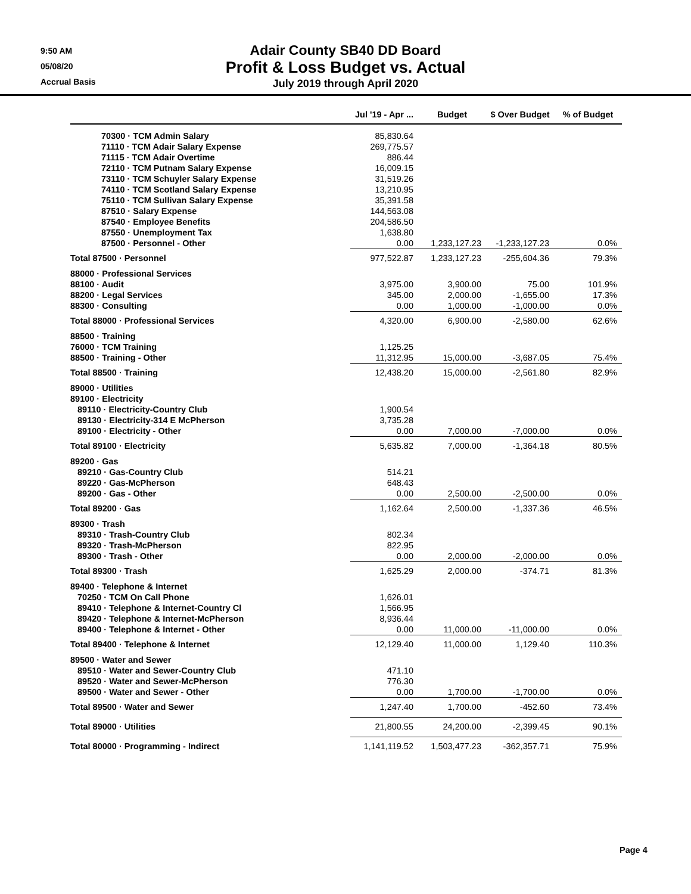9:50 AM
05/08/20
Accrual Basis
Adair County SB40 DD Board
Profit & Loss Budget vs. Actual
July 2019 through April 2020
| | Jul '19 - Apr ... | Budget | $ Over Budget | % of Budget |
| --- | --- | --- | --- | --- |
| 70300 · TCM Admin Salary | 85,830.64 | | | |
| 71110 · TCM Adair Salary Expense | 269,775.57 | | | |
| 71115 · TCM Adair Overtime | 886.44 | | | |
| 72110 · TCM Putnam Salary Expense | 16,009.15 | | | |
| 73110 · TCM Schuyler Salary Expense | 31,519.26 | | | |
| 74110 · TCM Scotland Salary Expense | 13,210.95 | | | |
| 75110 · TCM Sullivan Salary Expense | 35,391.58 | | | |
| 87510 · Salary Expense | 144,563.08 | | | |
| 87540 · Employee Benefits | 204,586.50 | | | |
| 87550 · Unemployment Tax | 1,638.80 | | | |
| 87500 · Personnel - Other | 0.00 | 1,233,127.23 | -1,233,127.23 | 0.0% |
| Total 87500 · Personnel | 977,522.87 | 1,233,127.23 | -255,604.36 | 79.3% |
| 88000 · Professional Services | | | | |
| 88100 · Audit | 3,975.00 | 3,900.00 | 75.00 | 101.9% |
| 88200 · Legal Services | 345.00 | 2,000.00 | -1,655.00 | 17.3% |
| 88300 · Consulting | 0.00 | 1,000.00 | -1,000.00 | 0.0% |
| Total 88000 · Professional Services | 4,320.00 | 6,900.00 | -2,580.00 | 62.6% |
| 88500 · Training | | | | |
| 76000 · TCM Training | 1,125.25 | | | |
| 88500 · Training - Other | 11,312.95 | 15,000.00 | -3,687.05 | 75.4% |
| Total 88500 · Training | 12,438.20 | 15,000.00 | -2,561.80 | 82.9% |
| 89000 · Utilities | | | | |
| 89100 · Electricity | | | | |
| 89110 · Electricity-Country Club | 1,900.54 | | | |
| 89130 · Electricity-314 E McPherson | 3,735.28 | | | |
| 89100 · Electricity - Other | 0.00 | 7,000.00 | -7,000.00 | 0.0% |
| Total 89100 · Electricity | 5,635.82 | 7,000.00 | -1,364.18 | 80.5% |
| 89200 · Gas | | | | |
| 89210 · Gas-Country Club | 514.21 | | | |
| 89220 · Gas-McPherson | 648.43 | | | |
| 89200 · Gas - Other | 0.00 | 2,500.00 | -2,500.00 | 0.0% |
| Total 89200 · Gas | 1,162.64 | 2,500.00 | -1,337.36 | 46.5% |
| 89300 · Trash | | | | |
| 89310 · Trash-Country Club | 802.34 | | | |
| 89320 · Trash-McPherson | 822.95 | | | |
| 89300 · Trash - Other | 0.00 | 2,000.00 | -2,000.00 | 0.0% |
| Total 89300 · Trash | 1,625.29 | 2,000.00 | -374.71 | 81.3% |
| 89400 · Telephone & Internet | | | | |
| 70250 · TCM On Call Phone | 1,626.01 | | | |
| 89410 · Telephone & Internet-Country Cl | 1,566.95 | | | |
| 89420 · Telephone & Internet-McPherson | 8,936.44 | | | |
| 89400 · Telephone & Internet - Other | 0.00 | 11,000.00 | -11,000.00 | 0.0% |
| Total 89400 · Telephone & Internet | 12,129.40 | 11,000.00 | 1,129.40 | 110.3% |
| 89500 · Water and Sewer | | | | |
| 89510 · Water and Sewer-Country Club | 471.10 | | | |
| 89520 · Water and Sewer-McPherson | 776.30 | | | |
| 89500 · Water and Sewer - Other | 0.00 | 1,700.00 | -1,700.00 | 0.0% |
| Total 89500 · Water and Sewer | 1,247.40 | 1,700.00 | -452.60 | 73.4% |
| Total 89000 · Utilities | 21,800.55 | 24,200.00 | -2,399.45 | 90.1% |
| Total 80000 · Programming - Indirect | 1,141,119.52 | 1,503,477.23 | -362,357.71 | 75.9% |
Page 4